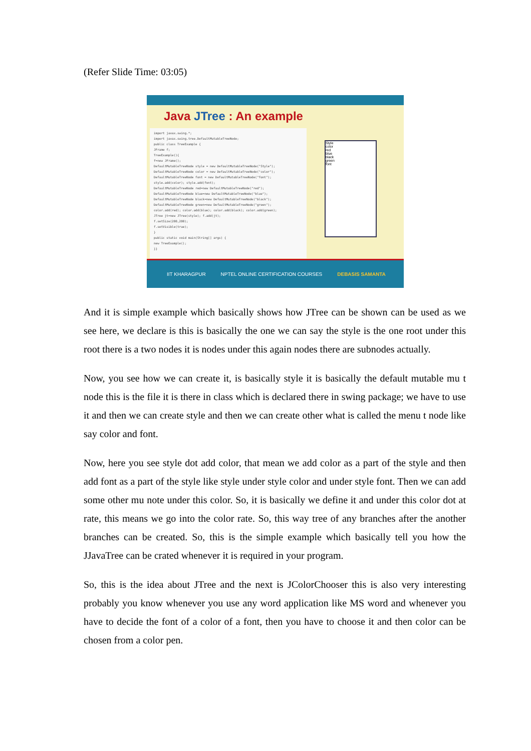(Refer Slide Time: 03:05)
Java JTree : An example
import javax.swing.*;
import javax.swing.tree.DefaultMutableTreeNode;
public class TreeExample {
JFrame f;
TreeExample(){
f=new JFrame();
DefaultMutableTreeNode style = new DefaultMutableTreeNode("Style");
DefaultMutableTreeNode color = new DefaultMutableTreeNode("color");
DefaultMutableTreeNode font = new DefaultMutableTreeNode("font");
style.add(color); style.add(font);
DefaultMutableTreeNode red=new DefaultMutableTreeNode("red");
DefaultMutableTreeNode blue=new DefaultMutableTreeNode("blue");
DefaultMutableTreeNode black=new DefaultMutableTreeNode("black");
DefaultMutableTreeNode green=new DefaultMutableTreeNode("green");
color.add(red); color.add(blue); color.add(black); color.add(green);
JTree jt=new JTree(style); f.add(jt);
f.setSize(200,200);
f.setVisible(true);
}
public static void main(String[] args) {
new TreeExample();
}}
Style
color
red
blue
black
green
font
IIT KHARAGPUR NPTEL ONLINE CERTIFICATION COURSES DEBASIS SAMANTA
And it is simple example which basically shows how JTree can be shown can be used as we see here, we declare is this is basically the one we can say the style is the one root under this root there is a two nodes it is nodes under this again nodes there are subnodes actually.
Now, you see how we can create it, is basically style it is basically the default mutable mu t node this is the file it is there in class which is declared there in swing package; we have to use it and then we can create style and then we can create other what is called the menu t node like say color and font.
Now, here you see style dot add color, that mean we add color as a part of the style and then add font as a part of the style like style under style color and under style font. Then we can add some other mu note under this color. So, it is basically we define it and under this color dot at rate, this means we go into the color rate. So, this way tree of any branches after the another branches can be created. So, this is the simple example which basically tell you how the JJavaTree can be crated whenever it is required in your program.
So, this is the idea about JTree and the next is JColorChooser this is also very interesting probably you know whenever you use any word application like MS word and whenever you have to decide the font of a color of a font, then you have to choose it and then color can be chosen from a color pen.